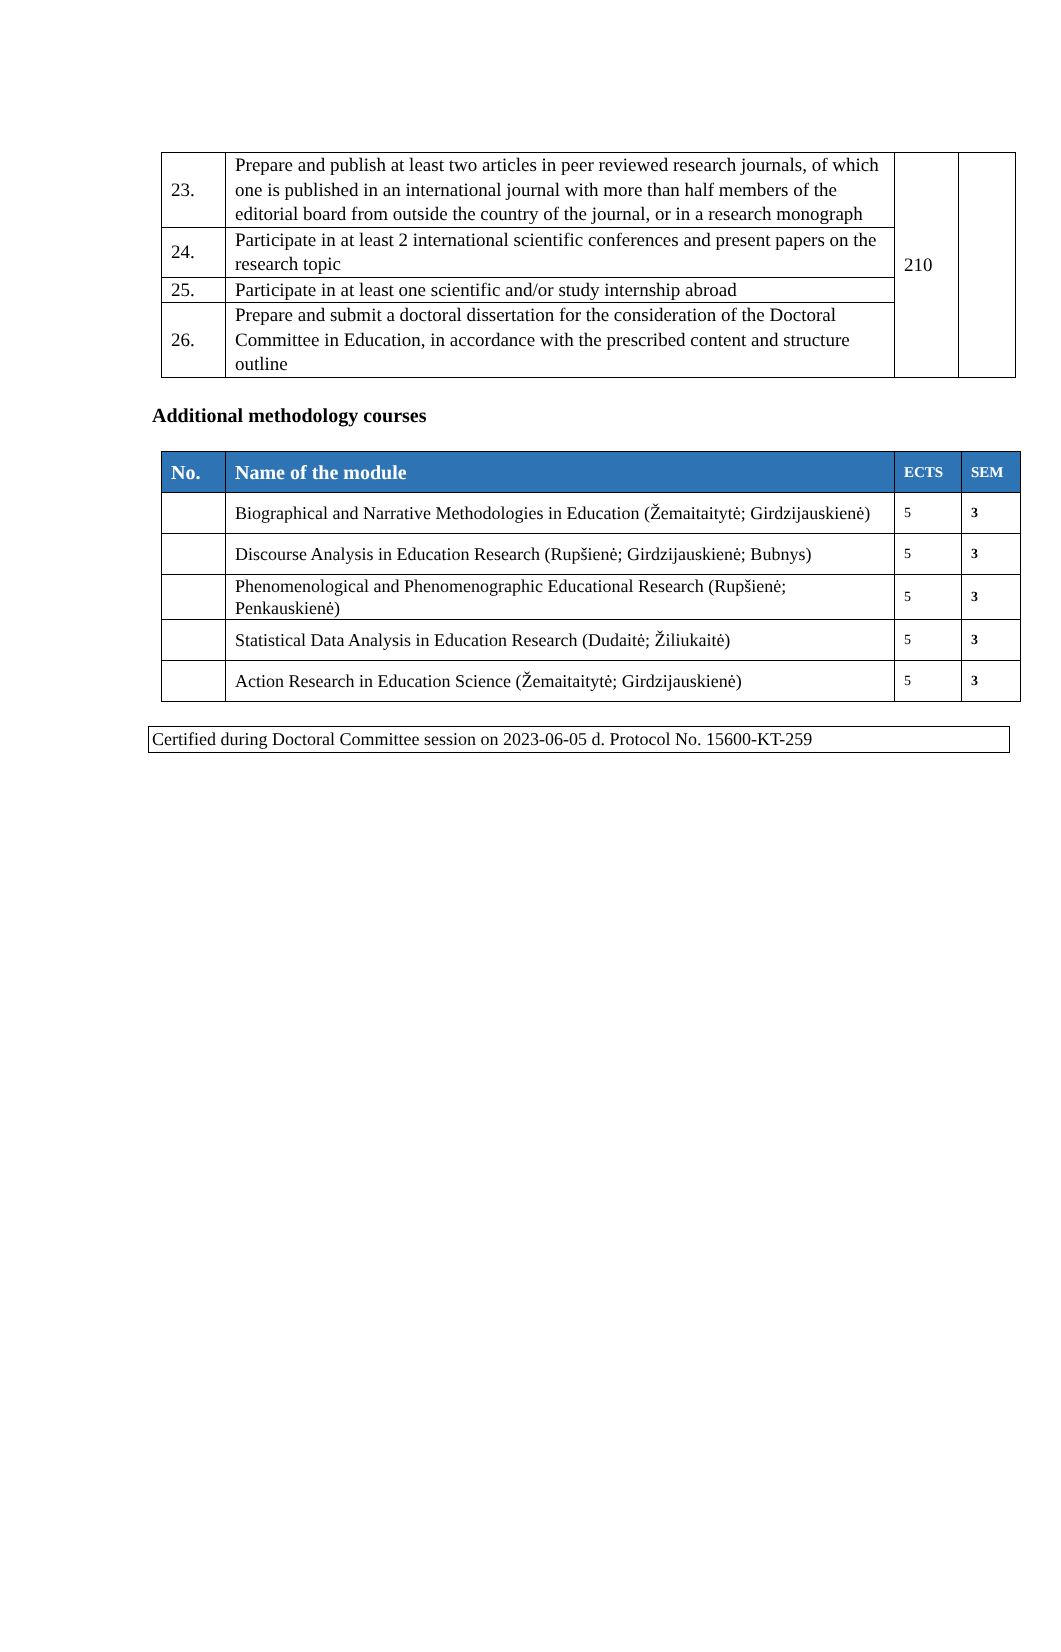| 23. | Prepare and publish at least two articles in peer reviewed research journals, of which one is published in an international journal with more than half members of the editorial board from outside the country of the journal, or in a research monograph | 210 | |
| 24. | Participate in at least 2 international scientific conferences and present papers on the research topic | | |
| 25. | Participate in at least one scientific and/or study internship abroad | | |
| 26. | Prepare and submit a doctoral dissertation for the consideration of the Doctoral Committee in Education, in accordance with the prescribed content and structure outline | | |
Additional methodology courses
| No. | Name of the module | ECTS | SEM |
| --- | --- | --- | --- |
| | Biographical and Narrative Methodologies in Education (Žemaitaitytė; Girdzijauskienė) | 5 | 3 |
| | Discourse Analysis in Education Research (Rupšienė; Girdzijauskienė; Bubnys) | 5 | 3 |
| | Phenomenological and Phenomenographic Educational Research (Rupšienė; Penkauskienė) | 5 | 3 |
| | Statistical Data Analysis in Education Research (Dudaitė; Žiliukaitė) | 5 | 3 |
| | Action Research in Education Science (Žemaitaitytė; Girdzijauskienė) | 5 | 3 |
Certified during Doctoral Committee session on 2023-06-05 d. Protocol No. 15600-KT-259